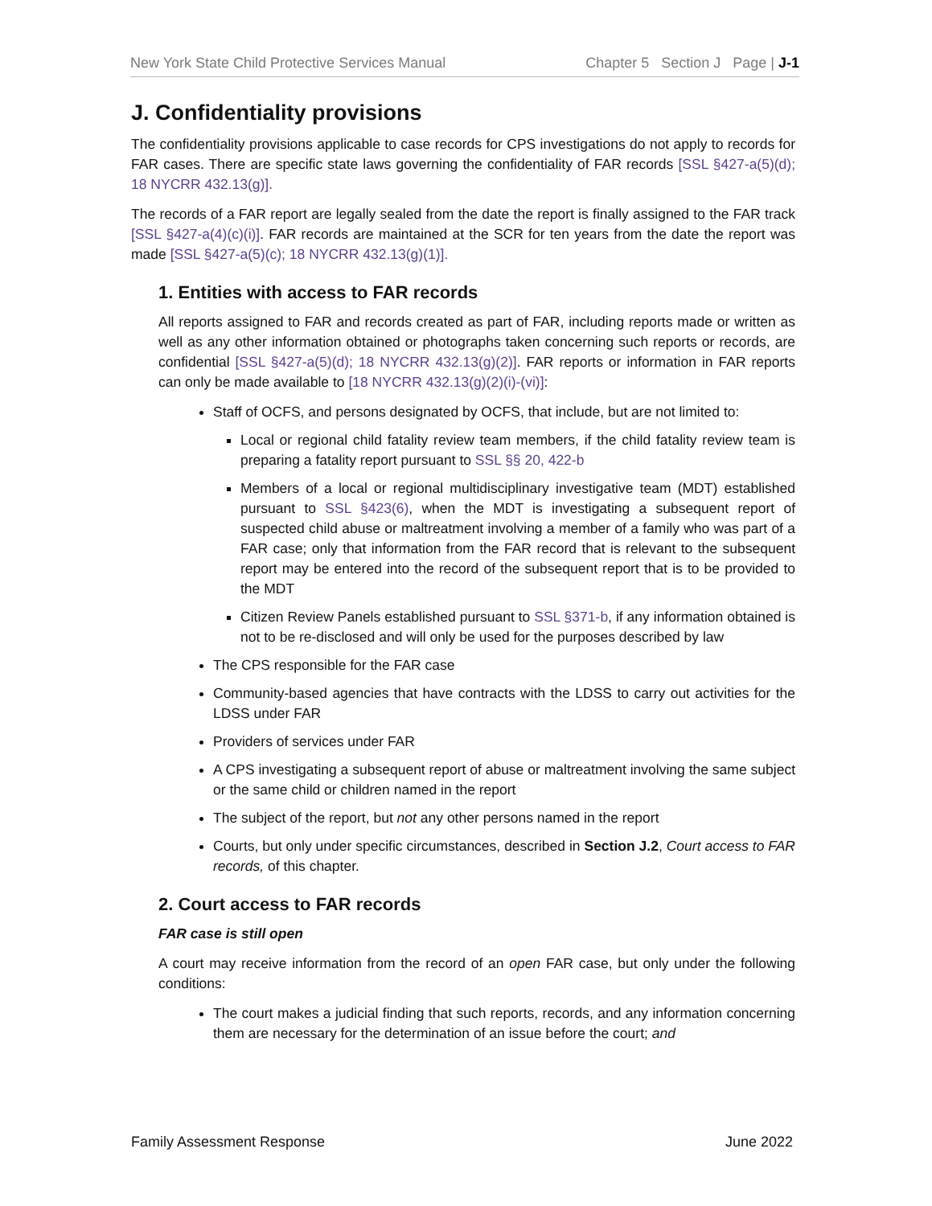New York State Child Protective Services Manual Chapter 5 Section J Page | J-1
J. Confidentiality provisions
The confidentiality provisions applicable to case records for CPS investigations do not apply to records for FAR cases. There are specific state laws governing the confidentiality of FAR records [SSL §427-a(5)(d); 18 NYCRR 432.13(g)].
The records of a FAR report are legally sealed from the date the report is finally assigned to the FAR track [SSL §427-a(4)(c)(i)]. FAR records are maintained at the SCR for ten years from the date the report was made [SSL §427-a(5)(c); 18 NYCRR 432.13(g)(1)].
1. Entities with access to FAR records
All reports assigned to FAR and records created as part of FAR, including reports made or written as well as any other information obtained or photographs taken concerning such reports or records, are confidential [SSL §427-a(5)(d); 18 NYCRR 432.13(g)(2)]. FAR reports or information in FAR reports can only be made available to [18 NYCRR 432.13(g)(2)(i)-(vi)]:
Staff of OCFS, and persons designated by OCFS, that include, but are not limited to:
Local or regional child fatality review team members, if the child fatality review team is preparing a fatality report pursuant to SSL §§ 20, 422-b
Members of a local or regional multidisciplinary investigative team (MDT) established pursuant to SSL §423(6), when the MDT is investigating a subsequent report of suspected child abuse or maltreatment involving a member of a family who was part of a FAR case; only that information from the FAR record that is relevant to the subsequent report may be entered into the record of the subsequent report that is to be provided to the MDT
Citizen Review Panels established pursuant to SSL §371-b, if any information obtained is not to be re-disclosed and will only be used for the purposes described by law
The CPS responsible for the FAR case
Community-based agencies that have contracts with the LDSS to carry out activities for the LDSS under FAR
Providers of services under FAR
A CPS investigating a subsequent report of abuse or maltreatment involving the same subject or the same child or children named in the report
The subject of the report, but not any other persons named in the report
Courts, but only under specific circumstances, described in Section J.2, Court access to FAR records, of this chapter.
2. Court access to FAR records
FAR case is still open
A court may receive information from the record of an open FAR case, but only under the following conditions:
The court makes a judicial finding that such reports, records, and any information concerning them are necessary for the determination of an issue before the court; and
Family Assessment Response June 2022